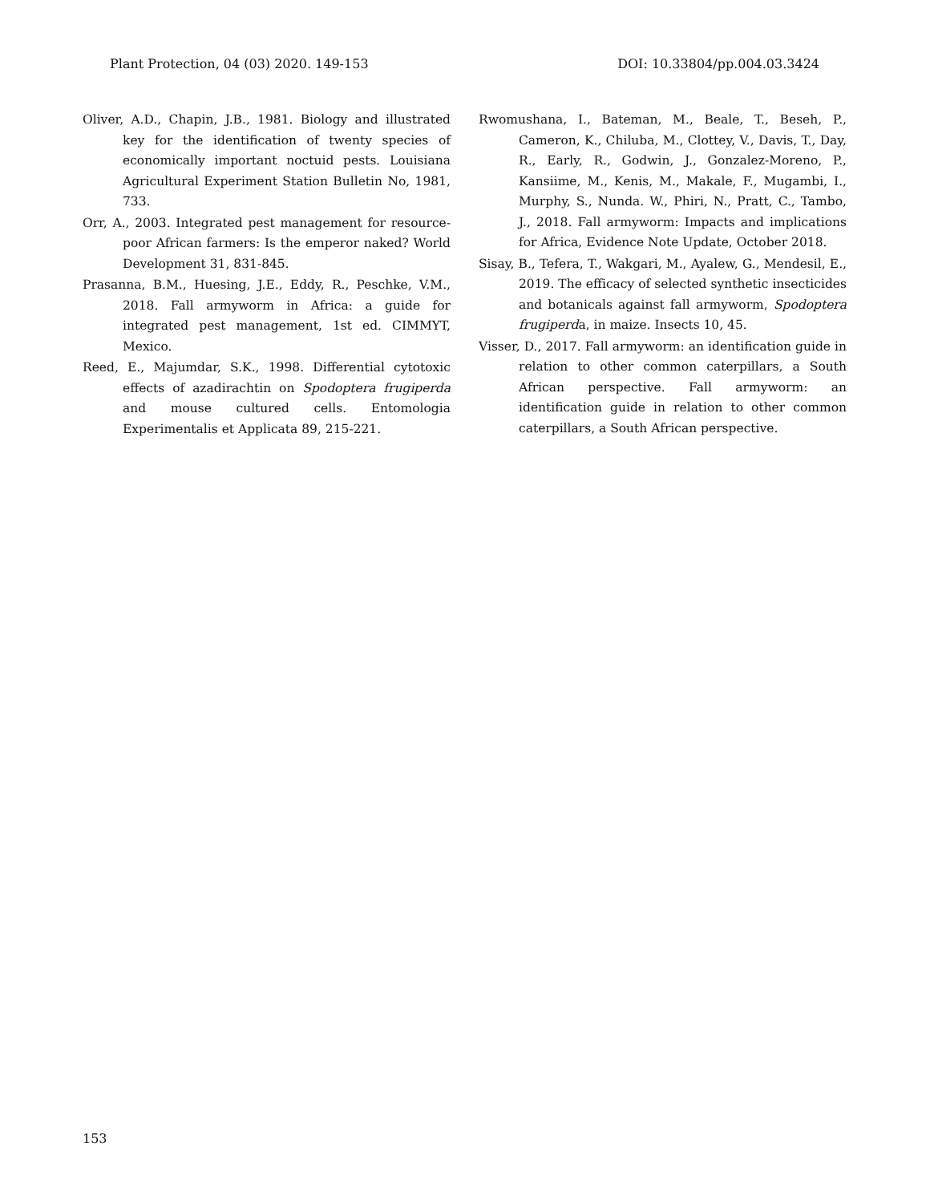Plant Protection, 04 (03) 2020. 149-153 DOI: 10.33804/pp.004.03.3424
Oliver, A.D., Chapin, J.B., 1981. Biology and illustrated key for the identification of twenty species of economically important noctuid pests. Louisiana Agricultural Experiment Station Bulletin No, 1981, 733.
Orr, A., 2003. Integrated pest management for resource-poor African farmers: Is the emperor naked? World Development 31, 831-845.
Prasanna, B.M., Huesing, J.E., Eddy, R., Peschke, V.M., 2018. Fall armyworm in Africa: a guide for integrated pest management, 1st ed. CIMMYT, Mexico.
Reed, E., Majumdar, S.K., 1998. Differential cytotoxic effects of azadirachtin on Spodoptera frugiperda and mouse cultured cells. Entomologia Experimentalis et Applicata 89, 215-221.
Rwomushana, I., Bateman, M., Beale, T., Beseh, P., Cameron, K., Chiluba, M., Clottey, V., Davis, T., Day, R., Early, R., Godwin, J., Gonzalez-Moreno, P., Kansiime, M., Kenis, M., Makale, F., Mugambi, I., Murphy, S., Nunda. W., Phiri, N., Pratt, C., Tambo, J., 2018. Fall armyworm: Impacts and implications for Africa, Evidence Note Update, October 2018.
Sisay, B., Tefera, T., Wakgari, M., Ayalew, G., Mendesil, E., 2019. The efficacy of selected synthetic insecticides and botanicals against fall armyworm, Spodoptera frugiperda, in maize. Insects 10, 45.
Visser, D., 2017. Fall armyworm: an identification guide in relation to other common caterpillars, a South African perspective. Fall armyworm: an identification guide in relation to other common caterpillars, a South African perspective.
153